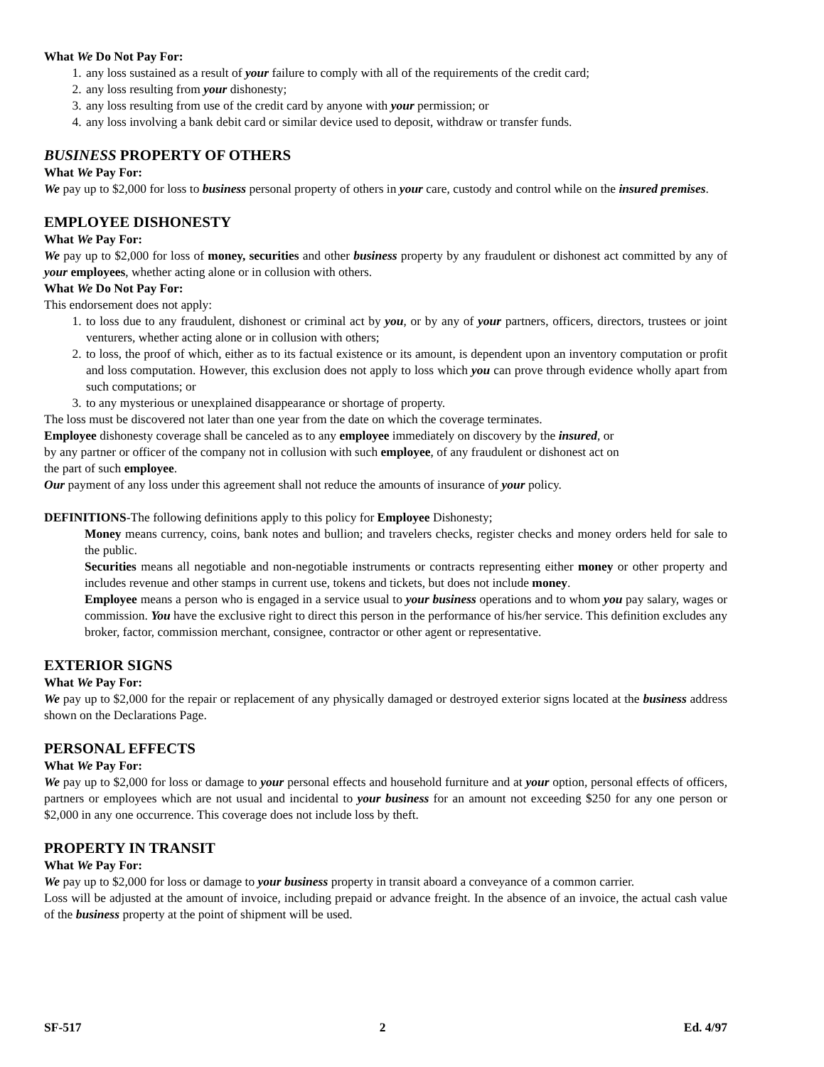What We Do Not Pay For:
1. any loss sustained as a result of your failure to comply with all of the requirements of the credit card;
2. any loss resulting from your dishonesty;
3. any loss resulting from use of the credit card by anyone with your permission; or
4. any loss involving a bank debit card or similar device used to deposit, withdraw or transfer funds.
BUSINESS PROPERTY OF OTHERS
What We Pay For:
We pay up to $2,000 for loss to business personal property of others in your care, custody and control while on the insured premises.
EMPLOYEE DISHONESTY
What We Pay For:
We pay up to $2,000 for loss of money, securities and other business property by any fraudulent or dishonest act committed by any of your employees, whether acting alone or in collusion with others.
What We Do Not Pay For:
This endorsement does not apply:
1. to loss due to any fraudulent, dishonest or criminal act by you, or by any of your partners, officers, directors, trustees or joint venturers, whether acting alone or in collusion with others;
2. to loss, the proof of which, either as to its factual existence or its amount, is dependent upon an inventory computation or profit and loss computation. However, this exclusion does not apply to loss which you can prove through evidence wholly apart from such computations; or
3. to any mysterious or unexplained disappearance or shortage of property.
The loss must be discovered not later than one year from the date on which the coverage terminates.
Employee dishonesty coverage shall be canceled as to any employee immediately on discovery by the insured, or
by any partner or officer of the company not in collusion with such employee, of any fraudulent or dishonest act on
the part of such employee.
Our payment of any loss under this agreement shall not reduce the amounts of insurance of your policy.
DEFINITIONS-The following definitions apply to this policy for Employee Dishonesty;
Money means currency, coins, bank notes and bullion; and travelers checks, register checks and money orders held for sale to the public.
Securities means all negotiable and non-negotiable instruments or contracts representing either money or other property and includes revenue and other stamps in current use, tokens and tickets, but does not include money.
Employee means a person who is engaged in a service usual to your business operations and to whom you pay salary, wages or commission. You have the exclusive right to direct this person in the performance of his/her service. This definition excludes any broker, factor, commission merchant, consignee, contractor or other agent or representative.
EXTERIOR SIGNS
What We Pay For:
We pay up to $2,000 for the repair or replacement of any physically damaged or destroyed exterior signs located at the business address shown on the Declarations Page.
PERSONAL EFFECTS
What We Pay For:
We pay up to $2,000 for loss or damage to your personal effects and household furniture and at your option, personal effects of officers, partners or employees which are not usual and incidental to your business for an amount not exceeding $250 for any one person or $2,000 in any one occurrence. This coverage does not include loss by theft.
PROPERTY IN TRANSIT
What We Pay For:
We pay up to $2,000 for loss or damage to your business property in transit aboard a conveyance of a common carrier.
Loss will be adjusted at the amount of invoice, including prepaid or advance freight. In the absence of an invoice, the actual cash value of the business property at the point of shipment will be used.
SF-517 2 Ed. 4/97